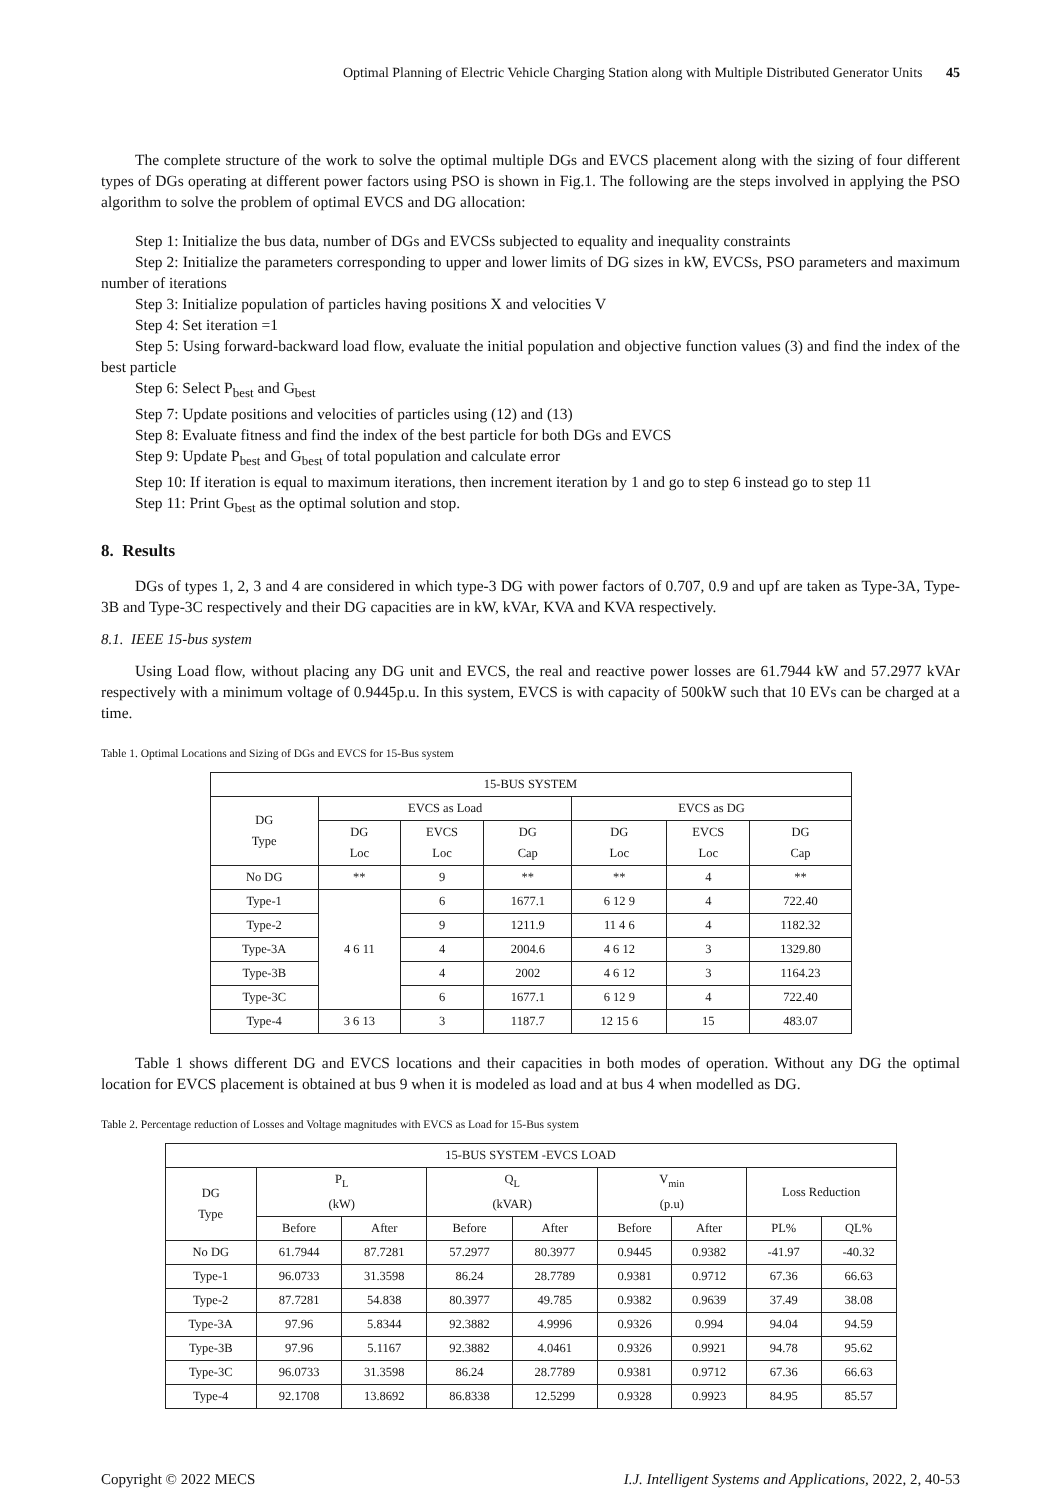Optimal Planning of Electric Vehicle Charging Station along with Multiple Distributed Generator Units 45
The complete structure of the work to solve the optimal multiple DGs and EVCS placement along with the sizing of four different types of DGs operating at different power factors using PSO is shown in Fig.1. The following are the steps involved in applying the PSO algorithm to solve the problem of optimal EVCS and DG allocation:
Step 1: Initialize the bus data, number of DGs and EVCSs subjected to equality and inequality constraints
Step 2: Initialize the parameters corresponding to upper and lower limits of DG sizes in kW, EVCSs, PSO parameters and maximum number of iterations
Step 3: Initialize population of particles having positions X and velocities V
Step 4: Set iteration =1
Step 5: Using forward-backward load flow, evaluate the initial population and objective function values (3) and find the index of the best particle
Step 6: Select P<sub>best</sub> and G<sub>best</sub>
Step 7: Update positions and velocities of particles using (12) and (13)
Step 8: Evaluate fitness and find the index of the best particle for both DGs and EVCS
Step 9: Update P<sub>best</sub> and G<sub>best</sub> of total population and calculate error
Step 10: If iteration is equal to maximum iterations, then increment iteration by 1 and go to step 6 instead go to step 11
Step 11: Print G<sub>best</sub> as the optimal solution and stop.
8. Results
DGs of types 1, 2, 3 and 4 are considered in which type-3 DG with power factors of 0.707, 0.9 and upf are taken as Type-3A, Type-3B and Type-3C respectively and their DG capacities are in kW, kVAr, KVA and KVA respectively.
8.1. IEEE 15-bus system
Using Load flow, without placing any DG unit and EVCS, the real and reactive power losses are 61.7944 kW and 57.2977 kVAr respectively with a minimum voltage of 0.9445p.u. In this system, EVCS is with capacity of 500kW such that 10 EVs can be charged at a time.
Table 1. Optimal Locations and Sizing of DGs and EVCS for 15-Bus system
| 15-BUS SYSTEM | | | | | | |
| --- | --- | --- | --- | --- | --- | --- |
| DG Type | EVCS as Load | | | EVCS as DG | | |
| | DG Loc | EVCS Loc | DG Cap | DG Loc | EVCS Loc | DG Cap |
| No DG | ** | 9 | ** | ** | 4 | ** |
| Type-1 | 4 6 11 | 6 | 1677.1 | 6 12 9 | 4 | 722.40 |
| Type-2 | | 9 | 1211.9 | 11 4 6 | 4 | 1182.32 |
| Type-3A | | 4 | 2004.6 | 4 6 12 | 3 | 1329.80 |
| Type-3B | | 4 | 2002 | 4 6 12 | 3 | 1164.23 |
| Type-3C | | 6 | 1677.1 | 6 12 9 | 4 | 722.40 |
| Type-4 | 3 6 13 | 3 | 1187.7 | 12 15 6 | 15 | 483.07 |
Table 1 shows different DG and EVCS locations and their capacities in both modes of operation. Without any DG the optimal location for EVCS placement is obtained at bus 9 when it is modeled as load and at bus 4 when modelled as DG.
Table 2. Percentage reduction of Losses and Voltage magnitudes with EVCS as Load for 15-Bus system
| 15-BUS SYSTEM -EVCS LOAD | | | | | | | | |
| --- | --- | --- | --- | --- | --- | --- | --- | --- |
| DG Type | P<sub>L</sub> (kW) | | Q<sub>L</sub> (kVAR) | | V<sub>min</sub> (p.u) | | Loss Reduction | |
| | Before | After | Before | After | Before | After | PL% | QL% |
| No DG | 61.7944 | 87.7281 | 57.2977 | 80.3977 | 0.9445 | 0.9382 | -41.97 | -40.32 |
| Type-1 | 96.0733 | 31.3598 | 86.24 | 28.7789 | 0.9381 | 0.9712 | 67.36 | 66.63 |
| Type-2 | 87.7281 | 54.838 | 80.3977 | 49.785 | 0.9382 | 0.9639 | 37.49 | 38.08 |
| Type-3A | 97.96 | 5.8344 | 92.3882 | 4.9996 | 0.9326 | 0.994 | 94.04 | 94.59 |
| Type-3B | 97.96 | 5.1167 | 92.3882 | 4.0461 | 0.9326 | 0.9921 | 94.78 | 95.62 |
| Type-3C | 96.0733 | 31.3598 | 86.24 | 28.7789 | 0.9381 | 0.9712 | 67.36 | 66.63 |
| Type-4 | 92.1708 | 13.8692 | 86.8338 | 12.5299 | 0.9328 | 0.9923 | 84.95 | 85.57 |
Copyright © 2022 MECS I.J. Intelligent Systems and Applications, 2022, 2, 40-53